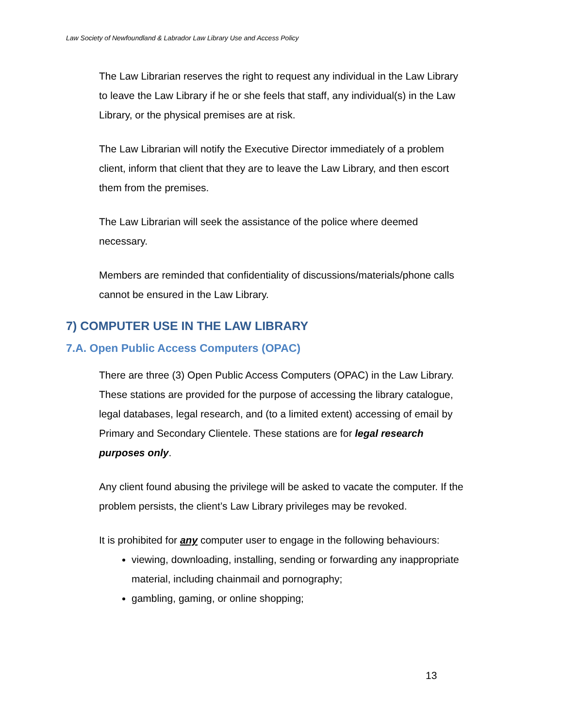Law Society of Newfoundland & Labrador Law Library Use and Access Policy
The Law Librarian reserves the right to request any individual in the Law Library to leave the Law Library if he or she feels that staff, any individual(s) in the Law Library, or the physical premises are at risk.
The Law Librarian will notify the Executive Director immediately of a problem client, inform that client that they are to leave the Law Library, and then escort them from the premises.
The Law Librarian will seek the assistance of the police where deemed necessary.
Members are reminded that confidentiality of discussions/materials/phone calls cannot be ensured in the Law Library.
7) COMPUTER USE IN THE LAW LIBRARY
7.A. Open Public Access Computers (OPAC)
There are three (3) Open Public Access Computers (OPAC) in the Law Library. These stations are provided for the purpose of accessing the library catalogue, legal databases, legal research, and (to a limited extent) accessing of email by Primary and Secondary Clientele. These stations are for legal research purposes only.
Any client found abusing the privilege will be asked to vacate the computer. If the problem persists, the client’s Law Library privileges may be revoked.
It is prohibited for any computer user to engage in the following behaviours:
viewing, downloading, installing, sending or forwarding any inappropriate material, including chainmail and pornography;
gambling, gaming, or online shopping;
13